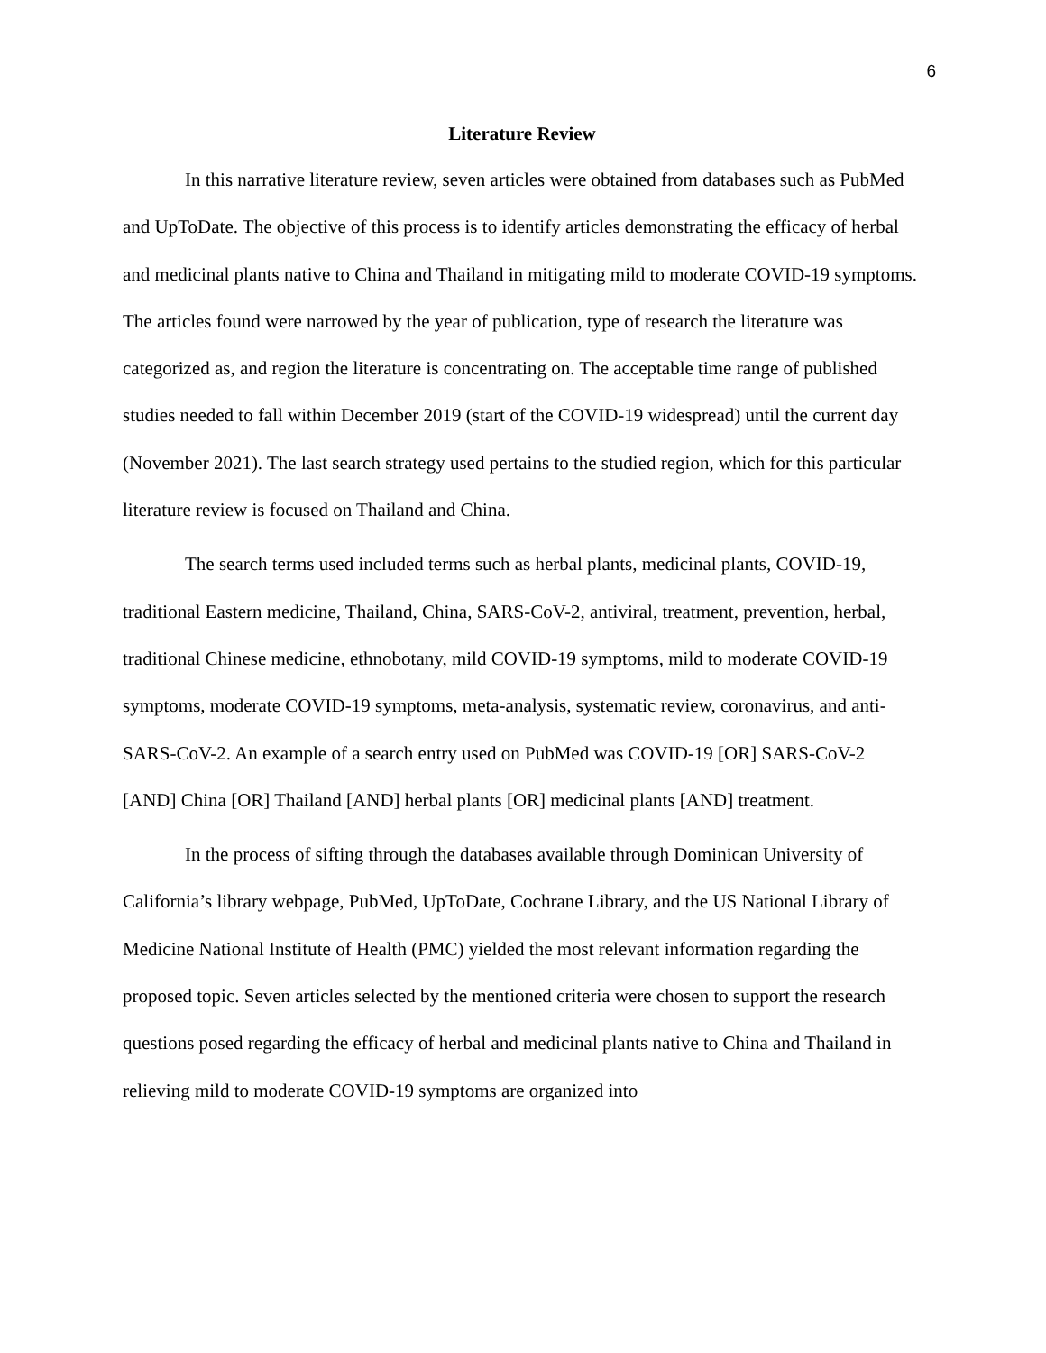6
Literature Review
In this narrative literature review, seven articles were obtained from databases such as PubMed and UpToDate. The objective of this process is to identify articles demonstrating the efficacy of herbal and medicinal plants native to China and Thailand in mitigating mild to moderate COVID-19 symptoms. The articles found were narrowed by the year of publication, type of research the literature was categorized as, and region the literature is concentrating on. The acceptable time range of published studies needed to fall within December 2019 (start of the COVID-19 widespread) until the current day (November 2021). The last search strategy used pertains to the studied region, which for this particular literature review is focused on Thailand and China.
The search terms used included terms such as herbal plants, medicinal plants, COVID-19, traditional Eastern medicine, Thailand, China, SARS-CoV-2, antiviral, treatment, prevention, herbal, traditional Chinese medicine, ethnobotany, mild COVID-19 symptoms, mild to moderate COVID-19 symptoms, moderate COVID-19 symptoms, meta-analysis, systematic review, coronavirus, and anti- SARS-CoV-2. An example of a search entry used on PubMed was COVID-19 [OR] SARS-CoV-2 [AND] China [OR] Thailand [AND] herbal plants [OR] medicinal plants [AND] treatment.
In the process of sifting through the databases available through Dominican University of California’s library webpage, PubMed, UpToDate, Cochrane Library, and the US National Library of Medicine National Institute of Health (PMC) yielded the most relevant information regarding the proposed topic. Seven articles selected by the mentioned criteria were chosen to support the research questions posed regarding the efficacy of herbal and medicinal plants native to China and Thailand in relieving mild to moderate COVID-19 symptoms are organized into